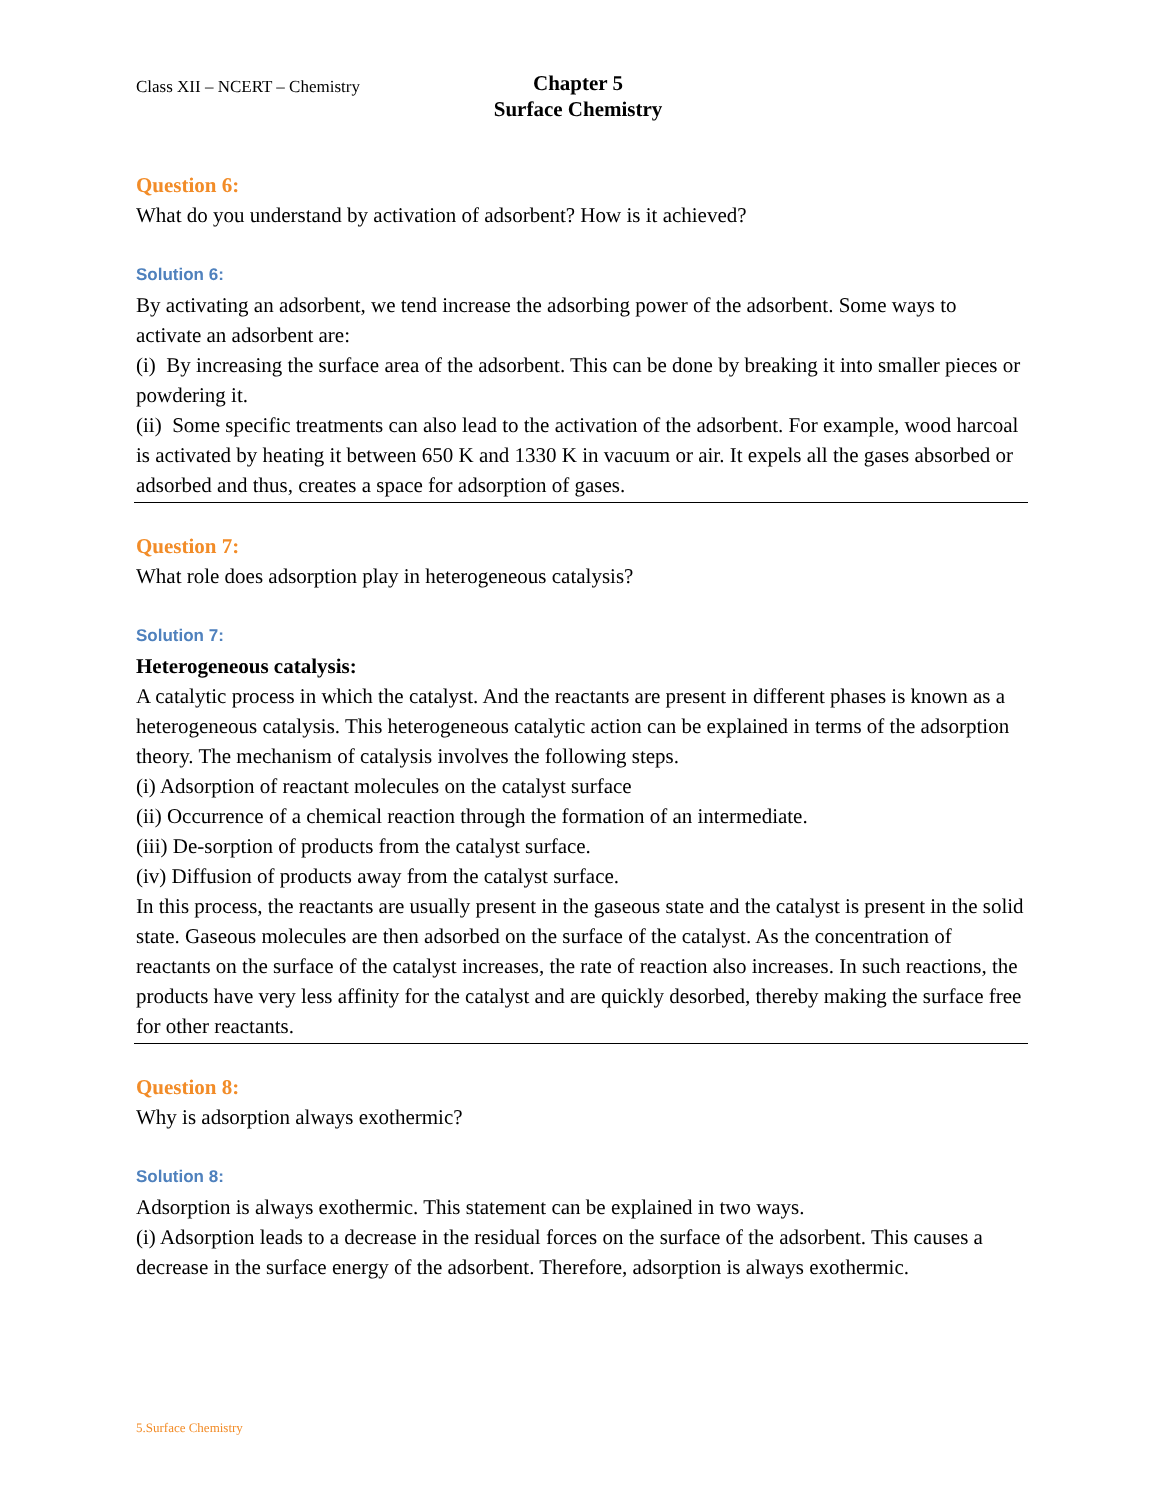Class XII – NCERT – Chemistry
Chapter 5
Surface Chemistry
Question 6:
What do you understand by activation of adsorbent? How is it achieved?
Solution 6:
By activating an adsorbent, we tend increase the adsorbing power of the adsorbent. Some ways to activate an adsorbent are:
(i) By increasing the surface area of the adsorbent. This can be done by breaking it into smaller pieces or powdering it.
(ii) Some specific treatments can also lead to the activation of the adsorbent. For example, wood harcoal is activated by heating it between 650 K and 1330 K in vacuum or air. It expels all the gases absorbed or adsorbed and thus, creates a space for adsorption of gases.
Question 7:
What role does adsorption play in heterogeneous catalysis?
Solution 7:
Heterogeneous catalysis:
A catalytic process in which the catalyst. And the reactants are present in different phases is known as a heterogeneous catalysis. This heterogeneous catalytic action can be explained in terms of the adsorption theory. The mechanism of catalysis involves the following steps.
(i) Adsorption of reactant molecules on the catalyst surface
(ii) Occurrence of a chemical reaction through the formation of an intermediate.
(iii) De-sorption of products from the catalyst surface.
(iv) Diffusion of products away from the catalyst surface.
In this process, the reactants are usually present in the gaseous state and the catalyst is present in the solid state. Gaseous molecules are then adsorbed on the surface of the catalyst. As the concentration of reactants on the surface of the catalyst increases, the rate of reaction also increases. In such reactions, the products have very less affinity for the catalyst and are quickly desorbed, thereby making the surface free for other reactants.
Question 8:
Why is adsorption always exothermic?
Solution 8:
Adsorption is always exothermic. This statement can be explained in two ways.
(i) Adsorption leads to a decrease in the residual forces on the surface of the adsorbent. This causes a decrease in the surface energy of the adsorbent. Therefore, adsorption is always exothermic.
5.Surface Chemistry